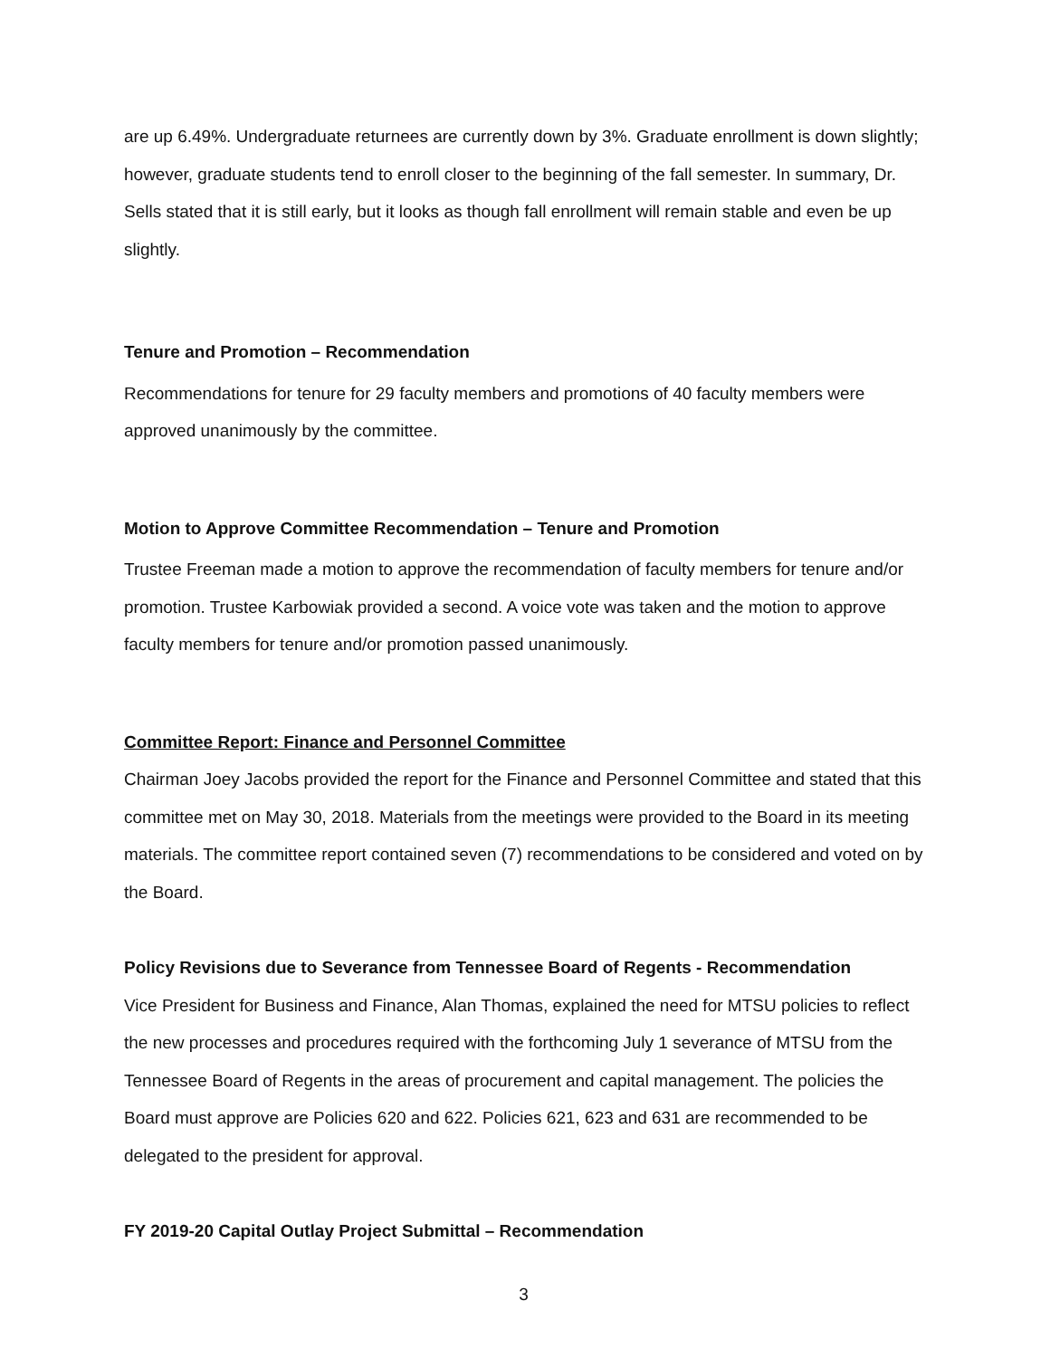are up 6.49%. Undergraduate returnees are currently down by 3%. Graduate enrollment is down slightly; however, graduate students tend to enroll closer to the beginning of the fall semester. In summary, Dr. Sells stated that it is still early, but it looks as though fall enrollment will remain stable and even be up slightly.
Tenure and Promotion – Recommendation
Recommendations for tenure for 29 faculty members and promotions of 40 faculty members were approved unanimously by the committee.
Motion to Approve Committee Recommendation – Tenure and Promotion
Trustee Freeman made a motion to approve the recommendation of faculty members for tenure and/or promotion. Trustee Karbowiak provided a second. A voice vote was taken and the motion to approve faculty members for tenure and/or promotion passed unanimously.
Committee Report: Finance and Personnel Committee
Chairman Joey Jacobs provided the report for the Finance and Personnel Committee and stated that this committee met on May 30, 2018. Materials from the meetings were provided to the Board in its meeting materials. The committee report contained seven (7) recommendations to be considered and voted on by the Board.
Policy Revisions due to Severance from Tennessee Board of Regents - Recommendation
Vice President for Business and Finance, Alan Thomas, explained the need for MTSU policies to reflect the new processes and procedures required with the forthcoming July 1 severance of MTSU from the Tennessee Board of Regents in the areas of procurement and capital management. The policies the Board must approve are Policies 620 and 622. Policies 621, 623 and 631 are recommended to be delegated to the president for approval.
FY 2019-20 Capital Outlay Project Submittal – Recommendation
3